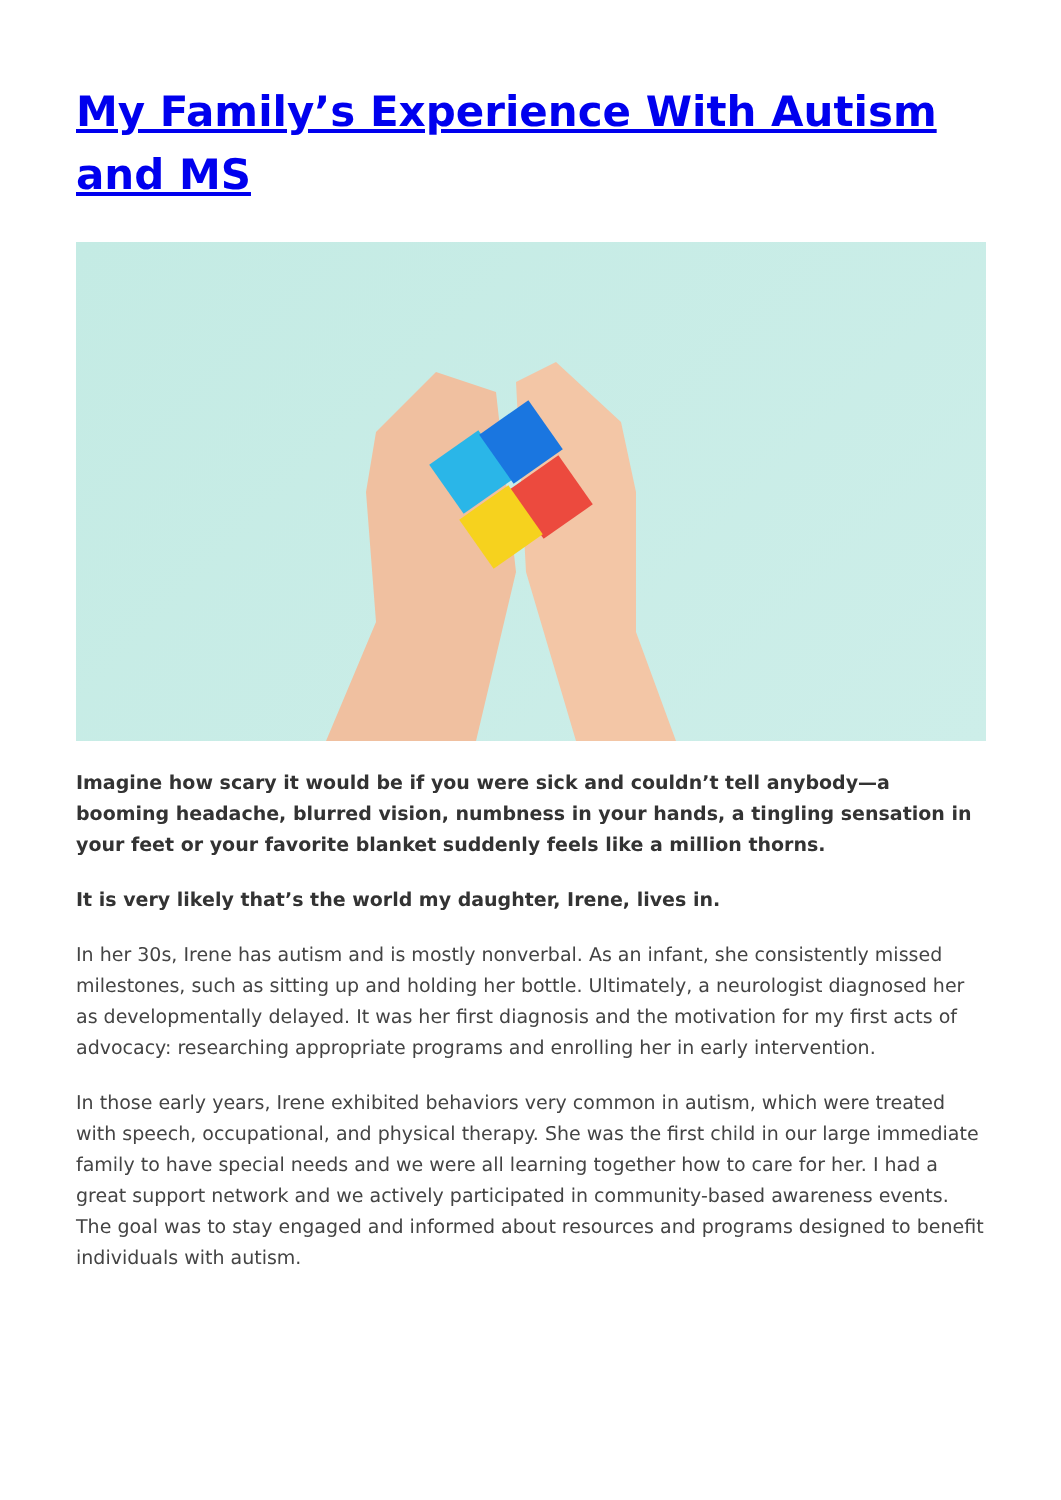My Family’s Experience With Autism and MS
Imagine how scary it would be if you were sick and couldn’t tell anybody—a booming headache, blurred vision, numbness in your hands, a tingling sensation in your feet or your favorite blanket suddenly feels like a million thorns.
It is very likely that’s the world my daughter, Irene, lives in.
In her 30s, Irene has autism and is mostly nonverbal. As an infant, she consistently missed milestones, such as sitting up and holding her bottle. Ultimately, a neurologist diagnosed her as developmentally delayed. It was her first diagnosis and the motivation for my first acts of advocacy: researching appropriate programs and enrolling her in early intervention.
In those early years, Irene exhibited behaviors very common in autism, which were treated with speech, occupational, and physical therapy. She was the first child in our large immediate family to have special needs and we were all learning together how to care for her. I had a great support network and we actively participated in community-based awareness events. The goal was to stay engaged and informed about resources and programs designed to benefit individuals with autism.